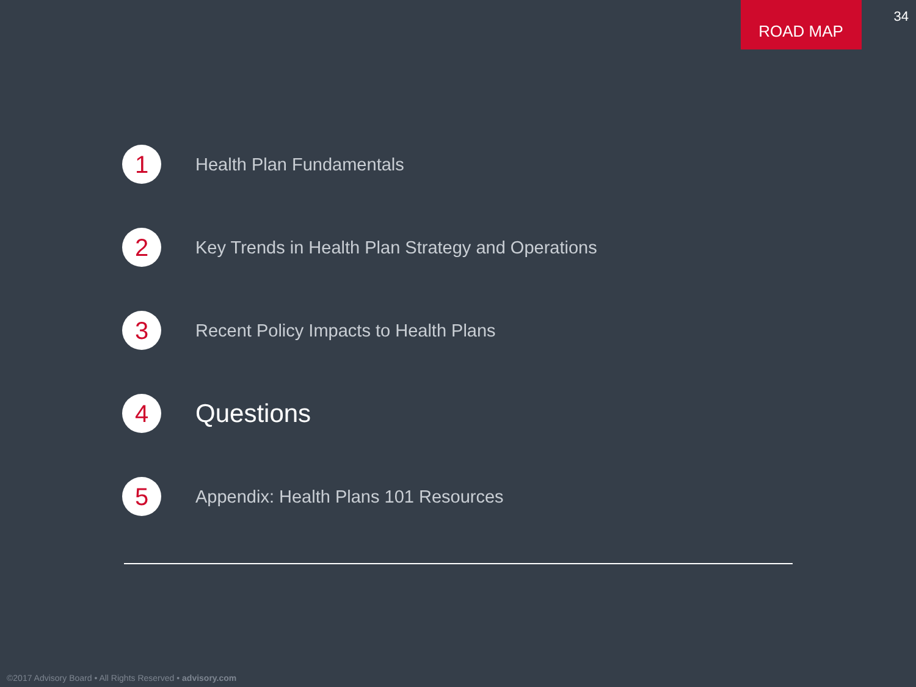ROAD MAP
34
1
Health Plan Fundamentals
2
Key Trends in Health Plan Strategy and Operations
3
Recent Policy Impacts to Health Plans
4
Questions
5
Appendix: Health Plans 101 Resources
©2017 Advisory Board • All Rights Reserved • advisory.com